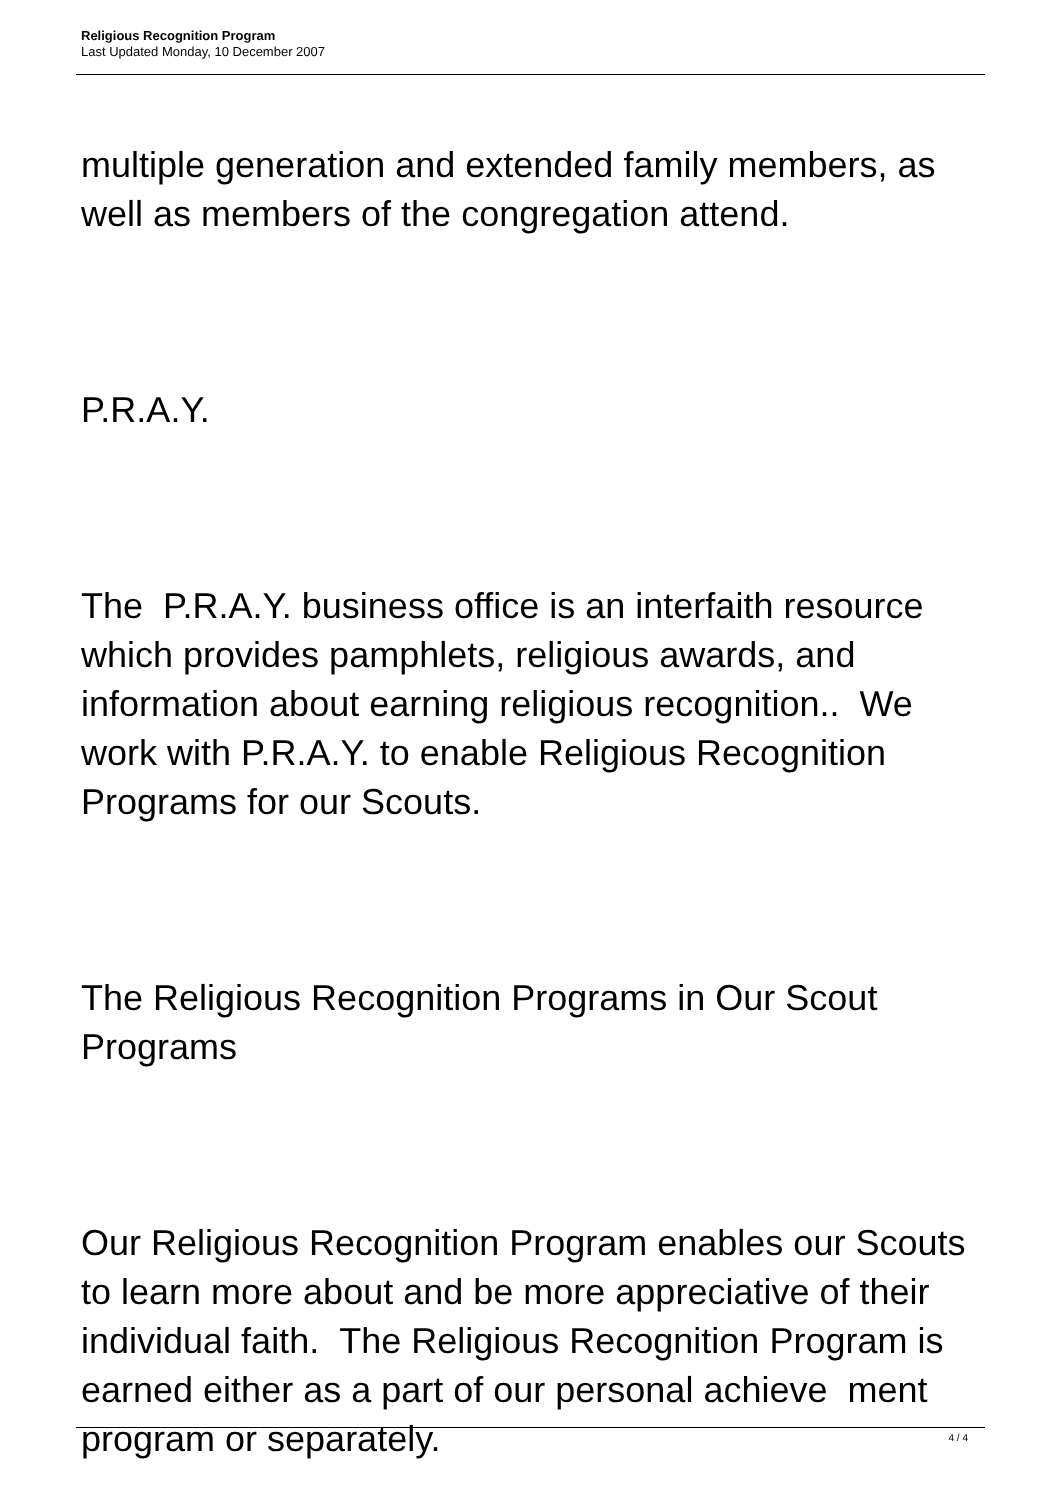Religious Recognition Program
Last Updated Monday, 10 December 2007
multiple generation and extended family members, as well as members of the congregation attend.
P.R.A.Y.
The P.R.A.Y. business office is an interfaith resource which provides pamphlets, religious awards, and information about earning religious recognition.. We work with P.R.A.Y. to enable Religious Recognition Programs for our Scouts.
The Religious Recognition Programs in Our Scout Programs
Our Religious Recognition Program enables our Scouts to learn more about and be more appreciative of their individual faith. The Religious Recognition Program is earned either as a part of our personal achieve ment program or separately.
4 / 4